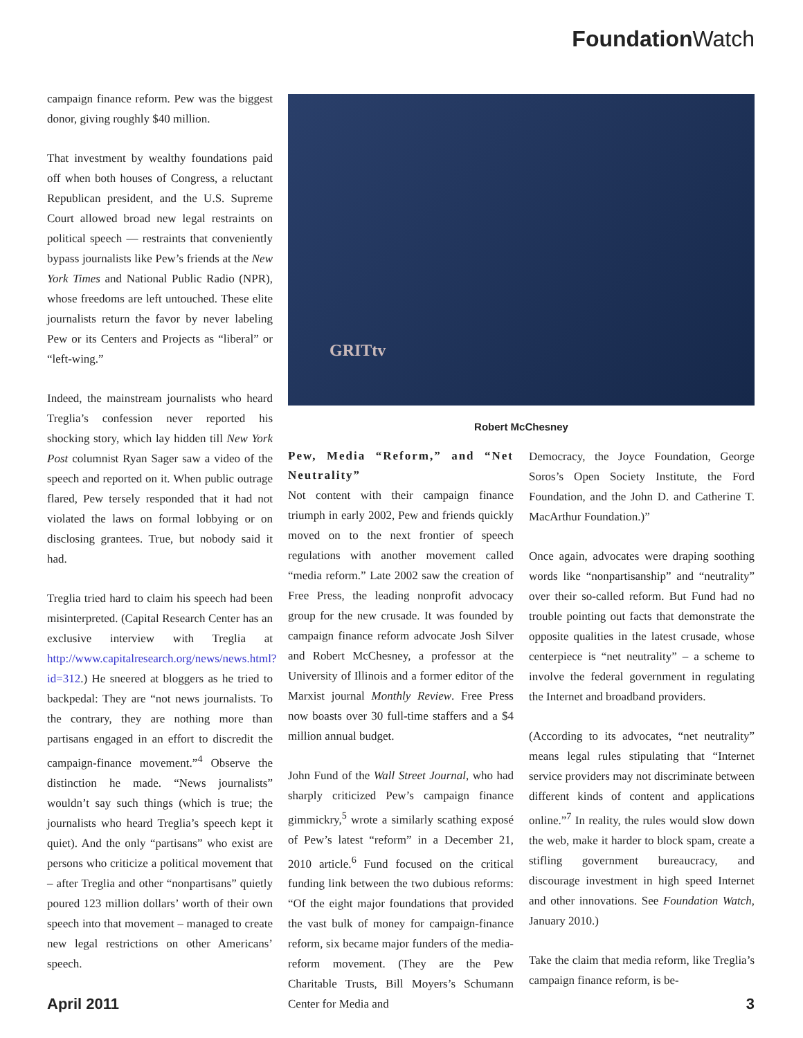Foundation Watch
campaign finance reform. Pew was the biggest donor, giving roughly $40 million.
That investment by wealthy foundations paid off when both houses of Congress, a reluctant Republican president, and the U.S. Supreme Court allowed broad new legal restraints on political speech — restraints that conveniently bypass journalists like Pew’s friends at the New York Times and National Public Radio (NPR), whose freedoms are left untouched. These elite journalists return the favor by never labeling Pew or its Centers and Projects as “liberal” or “left-wing.”
Indeed, the mainstream journalists who heard Treglia’s confession never reported his shocking story, which lay hidden till New York Post columnist Ryan Sager saw a video of the speech and reported on it. When public outrage flared, Pew tersely responded that it had not violated the laws on formal lobbying or on disclosing grantees. True, but nobody said it had.
Treglia tried hard to claim his speech had been misinterpreted. (Capital Research Center has an exclusive interview with Treglia at http://www.capitalresearch.org/news/news.html?id=312.) He sneered at bloggers as he tried to backpedal: They are “not news journalists. To the contrary, they are nothing more than partisans engaged in an effort to discredit the campaign-finance movement.”<sup>4</sup> Observe the distinction he made. “News journalists” wouldn’t say such things (which is true; the journalists who heard Treglia’s speech kept it quiet). And the only “partisans” who exist are persons who criticize a political movement that – after Treglia and other “nonpartisans” quietly poured 123 million dollars’ worth of their own speech into that movement – managed to create new legal restrictions on other Americans’ speech.
GRITtv
Robert McChesney
Pew, Media “Reform,” and “Net Neutrality”
Not content with their campaign finance triumph in early 2002, Pew and friends quickly moved on to the next frontier of speech regulations with another movement called “media reform.” Late 2002 saw the creation of Free Press, the leading nonprofit advocacy group for the new crusade. It was founded by campaign finance reform advocate Josh Silver and Robert McChesney, a professor at the University of Illinois and a former editor of the Marxist journal Monthly Review. Free Press now boasts over 30 full-time staffers and a $4 million annual budget.
John Fund of the Wall Street Journal, who had sharply criticized Pew’s campaign finance gimmickry,<sup>5</sup> wrote a similarly scathing exposé of Pew’s latest “reform” in a December 21, 2010 article.<sup>6</sup> Fund focused on the critical funding link between the two dubious reforms: “Of the eight major foundations that provided the vast bulk of money for campaign-finance reform, six became major funders of the media-reform movement. (They are the Pew Charitable Trusts, Bill Moyers’s Schumann Center for Media and
Democracy, the Joyce Foundation, George Soros’s Open Society Institute, the Ford Foundation, and the John D. and Catherine T. MacArthur Foundation.)”
Once again, advocates were draping soothing words like “nonpartisanship” and “neutrality” over their so-called reform. But Fund had no trouble pointing out facts that demonstrate the opposite qualities in the latest crusade, whose centerpiece is “net neutrality” – a scheme to involve the federal government in regulating the Internet and broadband providers.
(According to its advocates, “net neutrality” means legal rules stipulating that “Internet service providers may not discriminate between different kinds of content and applications online.”<sup>7</sup> In reality, the rules would slow down the web, make it harder to block spam, create a stifling government bureaucracy, and discourage investment in high speed Internet and other innovations. See Foundation Watch, January 2010.)
Take the claim that media reform, like Treglia’s campaign finance reform, is be-
April 2011 3